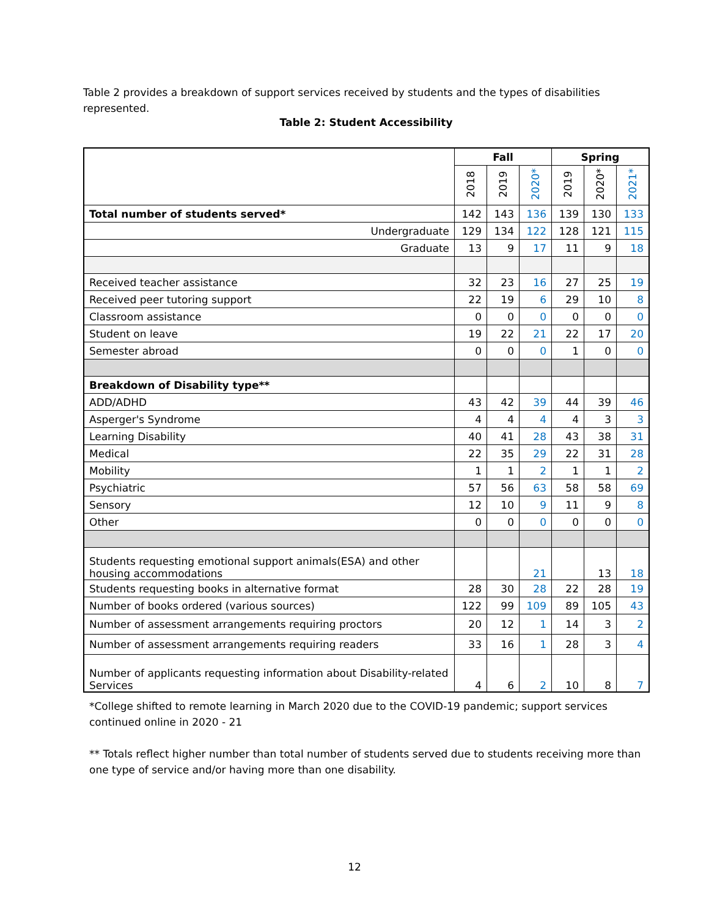Table 2 provides a breakdown of support services received by students and the types of disabilities represented.
Table 2: Student Accessibility
| | Fall | | | Spring | | |
| --- | --- | --- | --- | --- | --- | --- |
| | 2018 | 2019 | 2020* | 2019 | 2020* | 2021* |
| Total number of students served* | 142 | 143 | 136 | 139 | 130 | 133 |
| Undergraduate | 129 | 134 | 122 | 128 | 121 | 115 |
| Graduate | 13 | 9 | 17 | 11 | 9 | 18 |
| Received teacher assistance | 32 | 23 | 16 | 27 | 25 | 19 |
| Received peer tutoring support | 22 | 19 | 6 | 29 | 10 | 8 |
| Classroom assistance | 0 | 0 | 0 | 0 | 0 | 0 |
| Student on leave | 19 | 22 | 21 | 22 | 17 | 20 |
| Semester abroad | 0 | 0 | 0 | 1 | 0 | 0 |
| Breakdown of Disability type** | | | | | | |
| ADD/ADHD | 43 | 42 | 39 | 44 | 39 | 46 |
| Asperger's Syndrome | 4 | 4 | 4 | 4 | 3 | 3 |
| Learning Disability | 40 | 41 | 28 | 43 | 38 | 31 |
| Medical | 22 | 35 | 29 | 22 | 31 | 28 |
| Mobility | 1 | 1 | 2 | 1 | 1 | 2 |
| Psychiatric | 57 | 56 | 63 | 58 | 58 | 69 |
| Sensory | 12 | 10 | 9 | 11 | 9 | 8 |
| Other | 0 | 0 | 0 | 0 | 0 | 0 |
| Students requesting emotional support animals(ESA) and other housing accommodations | | | 21 | | 13 | 18 |
| Students requesting books in alternative format | 28 | 30 | 28 | 22 | 28 | 19 |
| Number of books ordered (various sources) | 122 | 99 | 109 | 89 | 105 | 43 |
| Number of assessment arrangements requiring proctors | 20 | 12 | 1 | 14 | 3 | 2 |
| Number of assessment arrangements requiring readers | 33 | 16 | 1 | 28 | 3 | 4 |
| Number of applicants requesting information about Disability-related Services | 4 | 6 | 2 | 10 | 8 | 7 |
*College shifted to remote learning in March 2020 due to the COVID-19 pandemic; support services continued online in 2020 - 21
** Totals reflect higher number than total number of students served due to students receiving more than one type of service and/or having more than one disability.
12